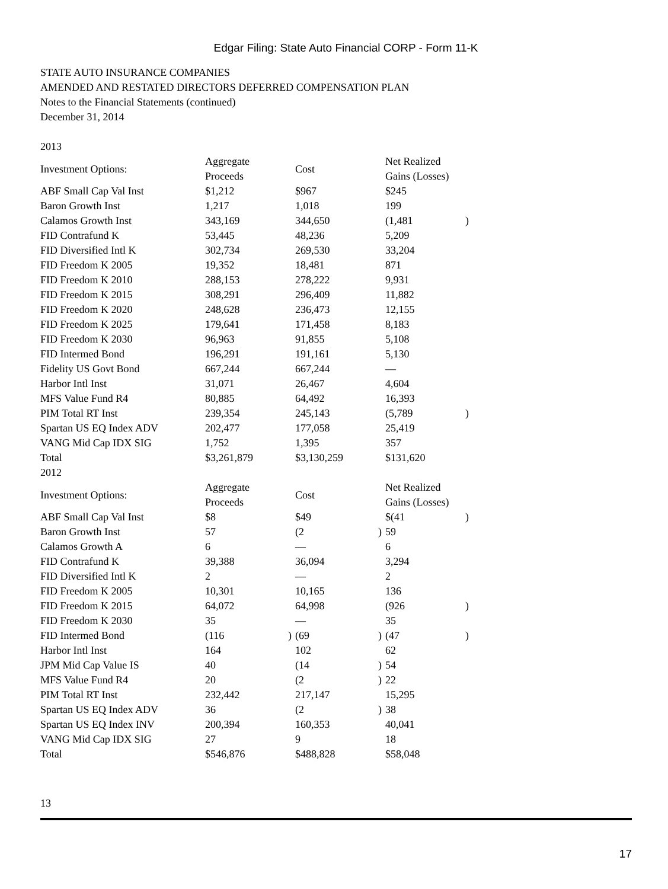Edgar Filing: State Auto Financial CORP - Form 11-K
STATE AUTO INSURANCE COMPANIES
AMENDED AND RESTATED DIRECTORS DEFERRED COMPENSATION PLAN
Notes to the Financial Statements (continued)
December 31, 2014
2013
| Investment Options: | Aggregate Proceeds | | Cost | | Net Realized Gains (Losses) | |
| --- | --- | --- | --- | --- | --- | --- |
| ABF Small Cap Val Inst | $1,212 | | $967 | | $245 | |
| Baron Growth Inst | 1,217 | | 1,018 | | 199 | |
| Calamos Growth Inst | 343,169 | | 344,650 | | (1,481 | ) |
| FID Contrafund K | 53,445 | | 48,236 | | 5,209 | |
| FID Diversified Intl K | 302,734 | | 269,530 | | 33,204 | |
| FID Freedom K 2005 | 19,352 | | 18,481 | | 871 | |
| FID Freedom K 2010 | 288,153 | | 278,222 | | 9,931 | |
| FID Freedom K 2015 | 308,291 | | 296,409 | | 11,882 | |
| FID Freedom K 2020 | 248,628 | | 236,473 | | 12,155 | |
| FID Freedom K 2025 | 179,641 | | 171,458 | | 8,183 | |
| FID Freedom K 2030 | 96,963 | | 91,855 | | 5,108 | |
| FID Intermed Bond | 196,291 | | 191,161 | | 5,130 | |
| Fidelity US Govt Bond | 667,244 | | 667,244 | | — | |
| Harbor Intl Inst | 31,071 | | 26,467 | | 4,604 | |
| MFS Value Fund R4 | 80,885 | | 64,492 | | 16,393 | |
| PIM Total RT Inst | 239,354 | | 245,143 | | (5,789 | ) |
| Spartan US EQ Index ADV | 202,477 | | 177,058 | | 25,419 | |
| VANG Mid Cap IDX SIG | 1,752 | | 1,395 | | 357 | |
| Total | $3,261,879 | | $3,130,259 | | $131,620 | |
2012
| Investment Options: | Aggregate Proceeds | | Cost | | Net Realized Gains (Losses) | |
| --- | --- | --- | --- | --- | --- | --- |
| ABF Small Cap Val Inst | $8 | | $49 | | $(41 | ) |
| Baron Growth Inst | 57 | | (2 | ) | 59 | |
| Calamos Growth A | 6 | | — | | 6 | |
| FID Contrafund K | 39,388 | | 36,094 | | 3,294 | |
| FID Diversified Intl K | 2 | | — | | 2 | |
| FID Freedom K 2005 | 10,301 | | 10,165 | | 136 | |
| FID Freedom K 2015 | 64,072 | | 64,998 | | (926 | ) |
| FID Freedom K 2030 | 35 | | — | | 35 | |
| FID Intermed Bond | (116 | ) | (69 | ) | (47 | ) |
| Harbor Intl Inst | 164 | | 102 | | 62 | |
| JPM Mid Cap Value IS | 40 | | (14 | ) | 54 | |
| MFS Value Fund R4 | 20 | | (2 | ) | 22 | |
| PIM Total RT Inst | 232,442 | | 217,147 | | 15,295 | |
| Spartan US EQ Index ADV | 36 | | (2 | ) | 38 | |
| Spartan US EQ Index INV | 200,394 | | 160,353 | | 40,041 | |
| VANG Mid Cap IDX SIG | 27 | | 9 | | 18 | |
| Total | $546,876 | | $488,828 | | $58,048 | |
13
17